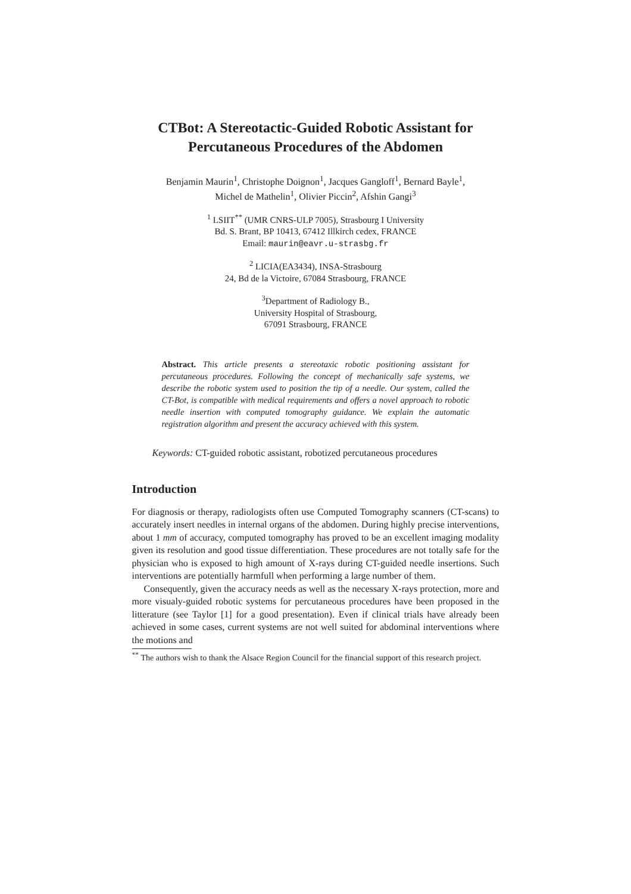CTBot: A Stereotactic-Guided Robotic Assistant for Percutaneous Procedures of the Abdomen
Benjamin Maurin<sup>1</sup>, Christophe Doignon<sup>1</sup>, Jacques Gangloff<sup>1</sup>, Bernard Bayle<sup>1</sup>,
Michel de Mathelin<sup>1</sup>, Olivier Piccin<sup>2</sup>, Afshin Gangi<sup>3</sup>
<sup>1</sup> LSIIT<sup>**</sup> (UMR CNRS-ULP 7005), Strasbourg I University
Bd. S. Brant, BP 10413, 67412 Illkirch cedex, FRANCE
Email: maurin@eavr.u-strasbg.fr
<sup>2</sup> LICIA(EA3434), INSA-Strasbourg
24, Bd de la Victoire, 67084 Strasbourg, FRANCE
<sup>3</sup> Department of Radiology B.,
University Hospital of Strasbourg,
67091 Strasbourg, FRANCE
Abstract. This article presents a stereotaxic robotic positioning assistant for percutaneous procedures. Following the concept of mechanically safe systems, we describe the robotic system used to position the tip of a needle. Our system, called the CT-Bot, is compatible with medical requirements and offers a novel approach to robotic needle insertion with computed tomography guidance. We explain the automatic registration algorithm and present the accuracy achieved with this system.
Keywords: CT-guided robotic assistant, robotized percutaneous procedures
Introduction
For diagnosis or therapy, radiologists often use Computed Tomography scanners (CT-scans) to accurately insert needles in internal organs of the abdomen. During highly precise interventions, about 1 mm of accuracy, computed tomography has proved to be an excellent imaging modality given its resolution and good tissue differentiation. These procedures are not totally safe for the physician who is exposed to high amount of X-rays during CT-guided needle insertions. Such interventions are potentially harmfull when performing a large number of them.
Consequently, given the accuracy needs as well as the necessary X-rays protection, more and more visualy-guided robotic systems for percutaneous procedures have been proposed in the litterature (see Taylor [1] for a good presentation). Even if clinical trials have already been achieved in some cases, current systems are not well suited for abdominal interventions where the motions and
<sup>**</sup> The authors wish to thank the Alsace Region Council for the financial support of this research project.